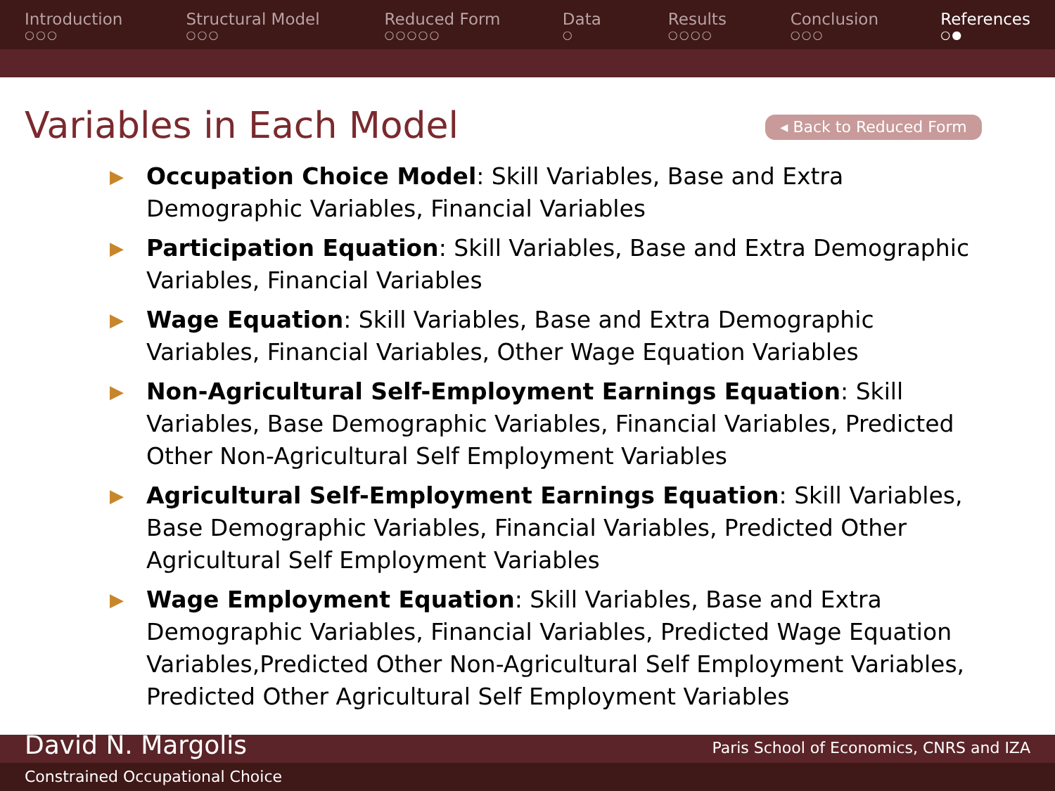Introduction
○○○
Structural Model
○○○
Reduced Form
○○○○○
Data
○
Results
○○○○
Conclusion
○○○
References
○●
Variables in Each Model
◂ Back to Reduced Form
▶ Occupation Choice Model: Skill Variables, Base and Extra Demographic Variables, Financial Variables
▶ Participation Equation: Skill Variables, Base and Extra Demographic Variables, Financial Variables
▶ Wage Equation: Skill Variables, Base and Extra Demographic Variables, Financial Variables, Other Wage Equation Variables
▶ Non-Agricultural Self-Employment Earnings Equation: Skill Variables, Base Demographic Variables, Financial Variables, Predicted Other Non-Agricultural Self Employment Variables
▶ Agricultural Self-Employment Earnings Equation: Skill Variables, Base Demographic Variables, Financial Variables, Predicted Other Agricultural Self Employment Variables
▶ Wage Employment Equation: Skill Variables, Base and Extra Demographic Variables, Financial Variables, Predicted Wage Equation Variables,Predicted Other Non-Agricultural Self Employment Variables, Predicted Other Agricultural Self Employment Variables
David N. Margolis Paris School of Economics, CNRS and IZA
Constrained Occupational Choice